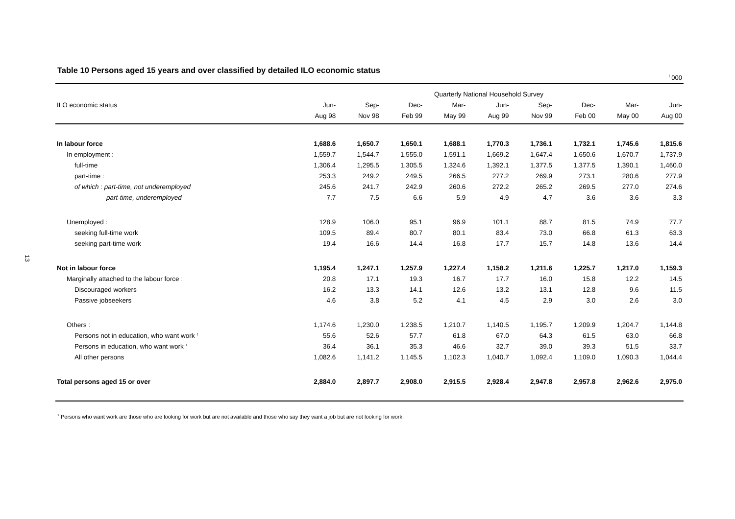13
Table 10 Persons aged 15 years and over classified by detailed ILO economic status
<sup>l</sup> 000
| | Quarterly National Household Survey | | | | | | | | |
| --- | --- | --- | --- | --- | --- | --- | --- | --- | --- |
| ILO economic status | Jun- | Sep- | Dec- | Mar- | Jun- | Sep- | Dec- | Mar- | Jun- |
| | Aug 98 | Nov 98 | Feb 99 | May 99 | Aug 99 | Nov 99 | Feb 00 | May 00 | Aug 00 |
| In labour force | 1,688.6 | 1,650.7 | 1,650.1 | 1,688.1 | 1,770.3 | 1,736.1 | 1,732.1 | 1,745.6 | 1,815.6 |
| In employment : | 1,559.7 | 1,544.7 | 1,555.0 | 1,591.1 | 1,669.2 | 1,647.4 | 1,650.6 | 1,670.7 | 1,737.9 |
| full-time | 1,306.4 | 1,295.5 | 1,305.5 | 1,324.6 | 1,392.1 | 1,377.5 | 1,377.5 | 1,390.1 | 1,460.0 |
| part-time : | 253.3 | 249.2 | 249.5 | 266.5 | 277.2 | 269.9 | 273.1 | 280.6 | 277.9 |
| of which : part-time, not underemployed | 245.6 | 241.7 | 242.9 | 260.6 | 272.2 | 265.2 | 269.5 | 277.0 | 274.6 |
| part-time, underemployed | 7.7 | 7.5 | 6.6 | 5.9 | 4.9 | 4.7 | 3.6 | 3.6 | 3.3 |
| Unemployed : | 128.9 | 106.0 | 95.1 | 96.9 | 101.1 | 88.7 | 81.5 | 74.9 | 77.7 |
| seeking full-time work | 109.5 | 89.4 | 80.7 | 80.1 | 83.4 | 73.0 | 66.8 | 61.3 | 63.3 |
| seeking part-time work | 19.4 | 16.6 | 14.4 | 16.8 | 17.7 | 15.7 | 14.8 | 13.6 | 14.4 |
| Not in labour force | 1,195.4 | 1,247.1 | 1,257.9 | 1,227.4 | 1,158.2 | 1,211.6 | 1,225.7 | 1,217.0 | 1,159.3 |
| Marginally attached to the labour force : | 20.8 | 17.1 | 19.3 | 16.7 | 17.7 | 16.0 | 15.8 | 12.2 | 14.5 |
| Discouraged workers | 16.2 | 13.3 | 14.1 | 12.6 | 13.2 | 13.1 | 12.8 | 9.6 | 11.5 |
| Passive jobseekers | 4.6 | 3.8 | 5.2 | 4.1 | 4.5 | 2.9 | 3.0 | 2.6 | 3.0 |
| Others : | 1,174.6 | 1,230.0 | 1,238.5 | 1,210.7 | 1,140.5 | 1,195.7 | 1,209.9 | 1,204.7 | 1,144.8 |
| Persons not in education, who want work <sup>1</sup> | 55.6 | 52.6 | 57.7 | 61.8 | 67.0 | 64.3 | 61.5 | 63.0 | 66.8 |
| Persons in education, who want work <sup>1</sup> | 36.4 | 36.1 | 35.3 | 46.6 | 32.7 | 39.0 | 39.3 | 51.5 | 33.7 |
| All other persons | 1,082.6 | 1,141.2 | 1,145.5 | 1,102.3 | 1,040.7 | 1,092.4 | 1,109.0 | 1,090.3 | 1,044.4 |
| Total persons aged 15 or over | 2,884.0 | 2,897.7 | 2,908.0 | 2,915.5 | 2,928.4 | 2,947.8 | 2,957.8 | 2,962.6 | 2,975.0 |
<sup>1</sup> Persons who want work are those who are looking for work but are not available and those who say they want a job but are not looking for work.